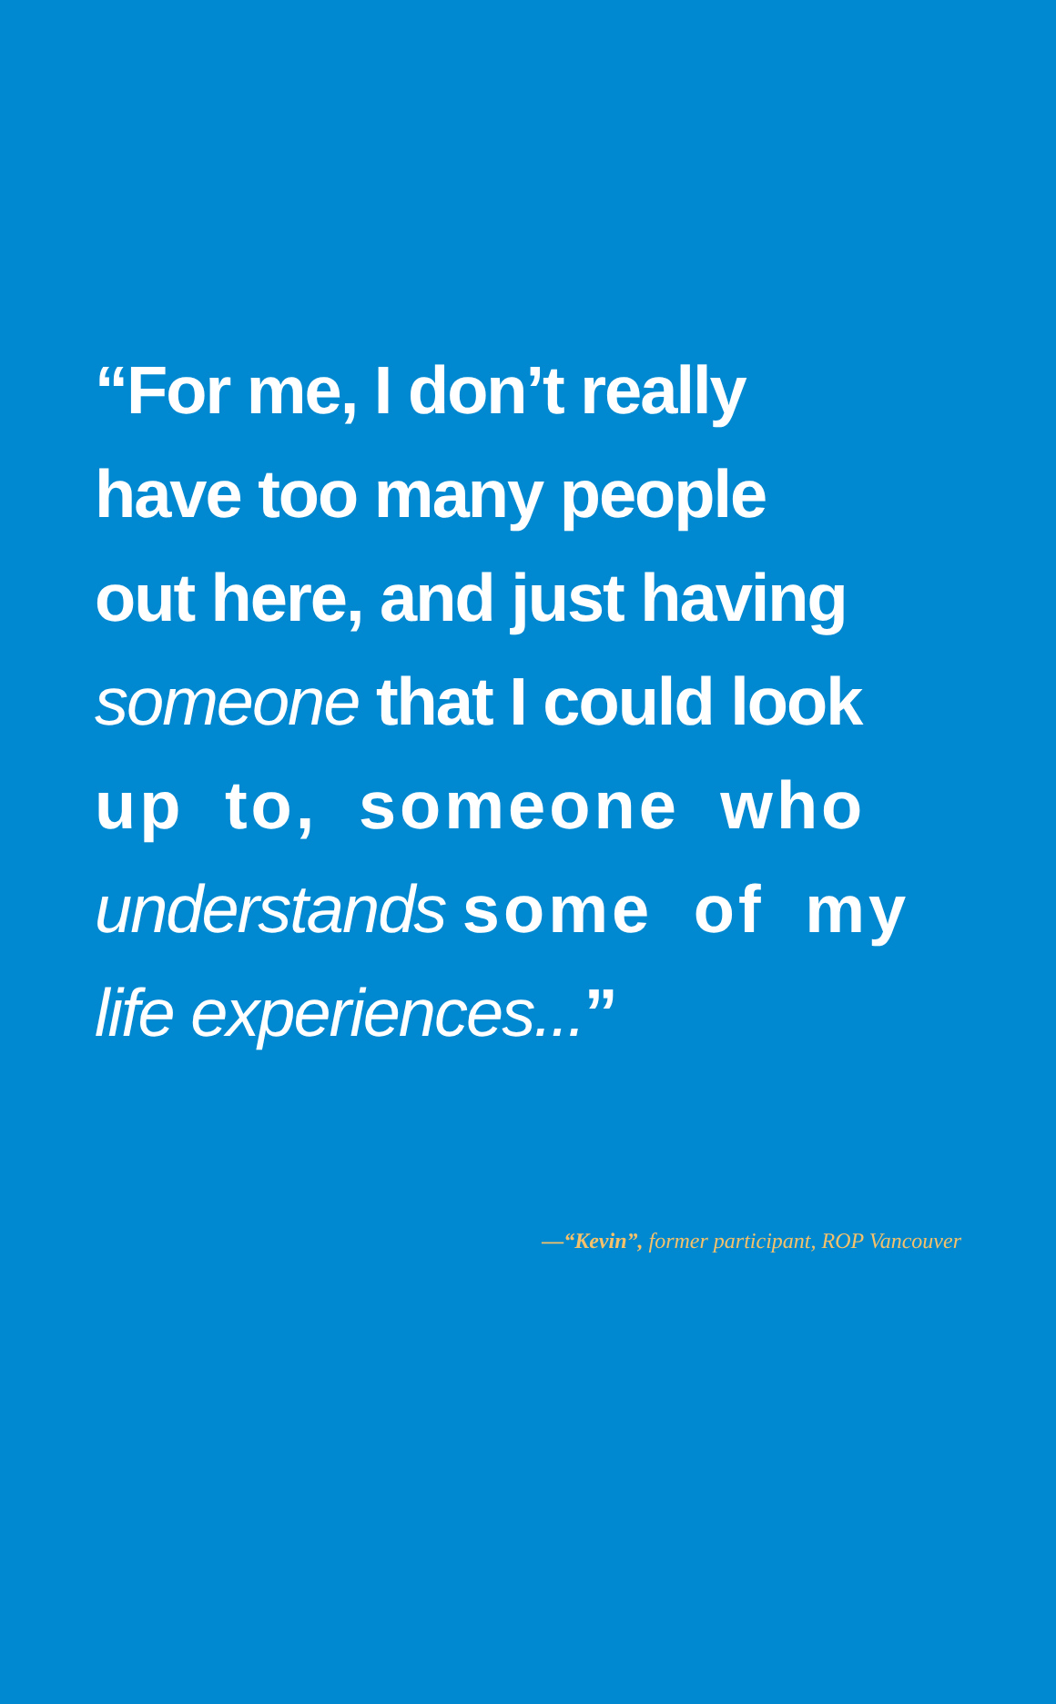“For me, I don’t really
have too many people
out here, and just having
someone that I could look
up to, someone who
understands some of my
life experiences...”
—“Kevin”, former participant, ROP Vancouver